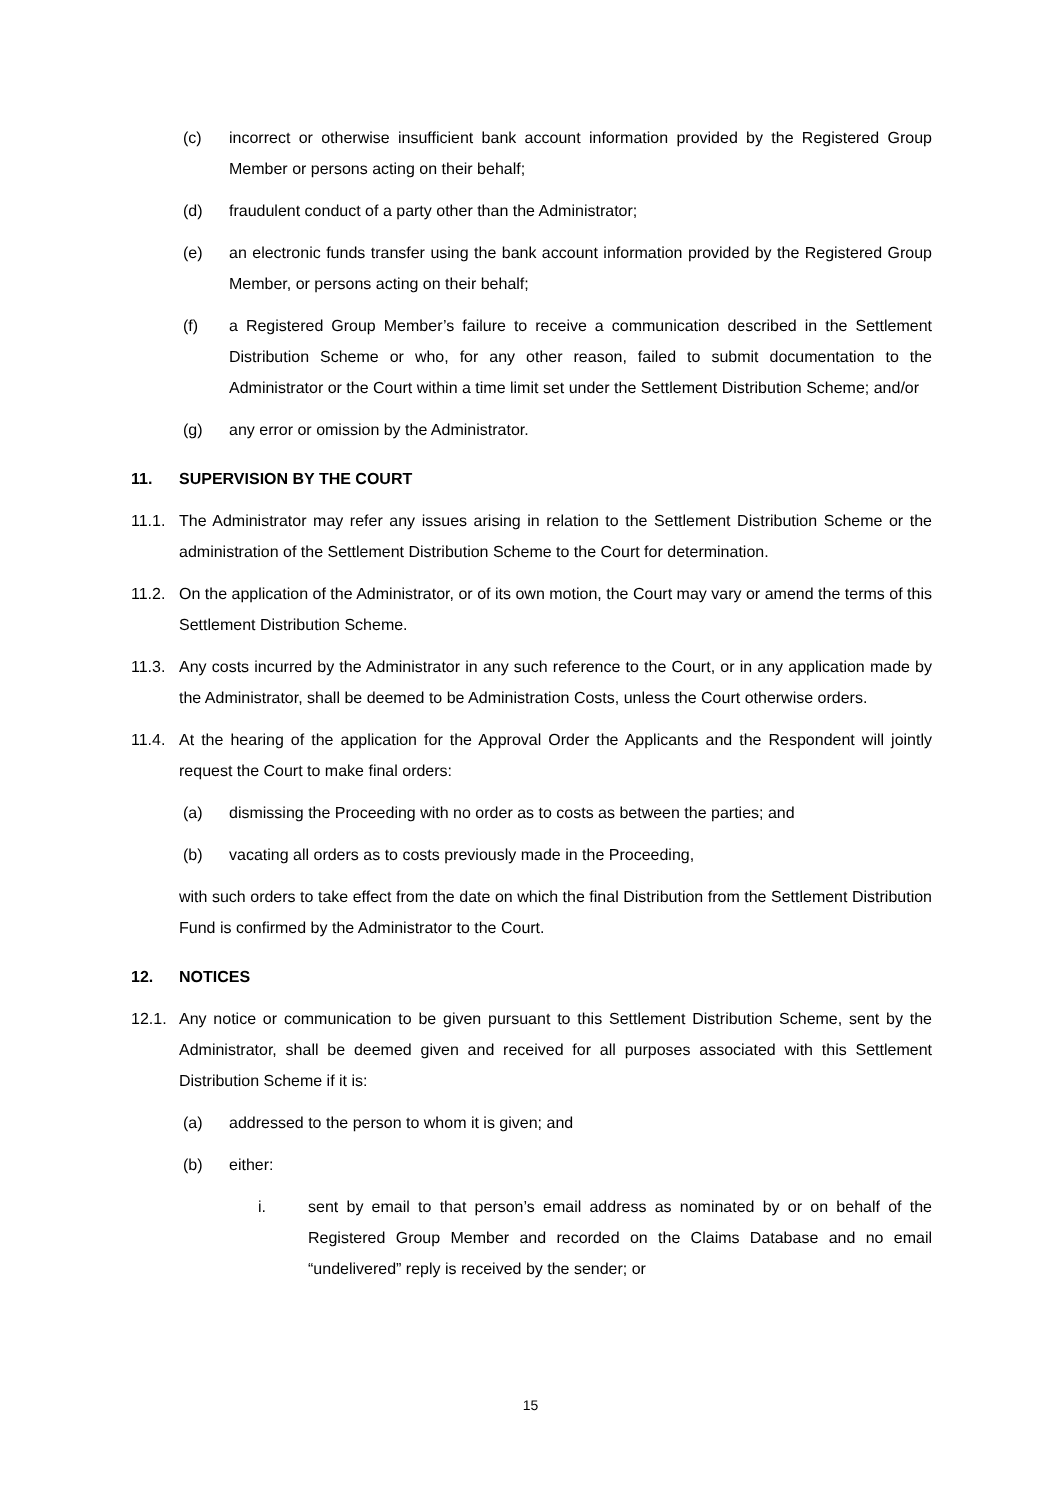(c) incorrect or otherwise insufficient bank account information provided by the Registered Group Member or persons acting on their behalf;
(d) fraudulent conduct of a party other than the Administrator;
(e) an electronic funds transfer using the bank account information provided by the Registered Group Member, or persons acting on their behalf;
(f) a Registered Group Member’s failure to receive a communication described in the Settlement Distribution Scheme or who, for any other reason, failed to submit documentation to the Administrator or the Court within a time limit set under the Settlement Distribution Scheme; and/or
(g) any error or omission by the Administrator.
11. SUPERVISION BY THE COURT
11.1. The Administrator may refer any issues arising in relation to the Settlement Distribution Scheme or the administration of the Settlement Distribution Scheme to the Court for determination.
11.2. On the application of the Administrator, or of its own motion, the Court may vary or amend the terms of this Settlement Distribution Scheme.
11.3. Any costs incurred by the Administrator in any such reference to the Court, or in any application made by the Administrator, shall be deemed to be Administration Costs, unless the Court otherwise orders.
11.4. At the hearing of the application for the Approval Order the Applicants and the Respondent will jointly request the Court to make final orders:
(a) dismissing the Proceeding with no order as to costs as between the parties; and
(b) vacating all orders as to costs previously made in the Proceeding,
with such orders to take effect from the date on which the final Distribution from the Settlement Distribution Fund is confirmed by the Administrator to the Court.
12. NOTICES
12.1. Any notice or communication to be given pursuant to this Settlement Distribution Scheme, sent by the Administrator, shall be deemed given and received for all purposes associated with this Settlement Distribution Scheme if it is:
(a) addressed to the person to whom it is given; and
(b) either:
i. sent by email to that person’s email address as nominated by or on behalf of the Registered Group Member and recorded on the Claims Database and no email “undelivered” reply is received by the sender; or
15